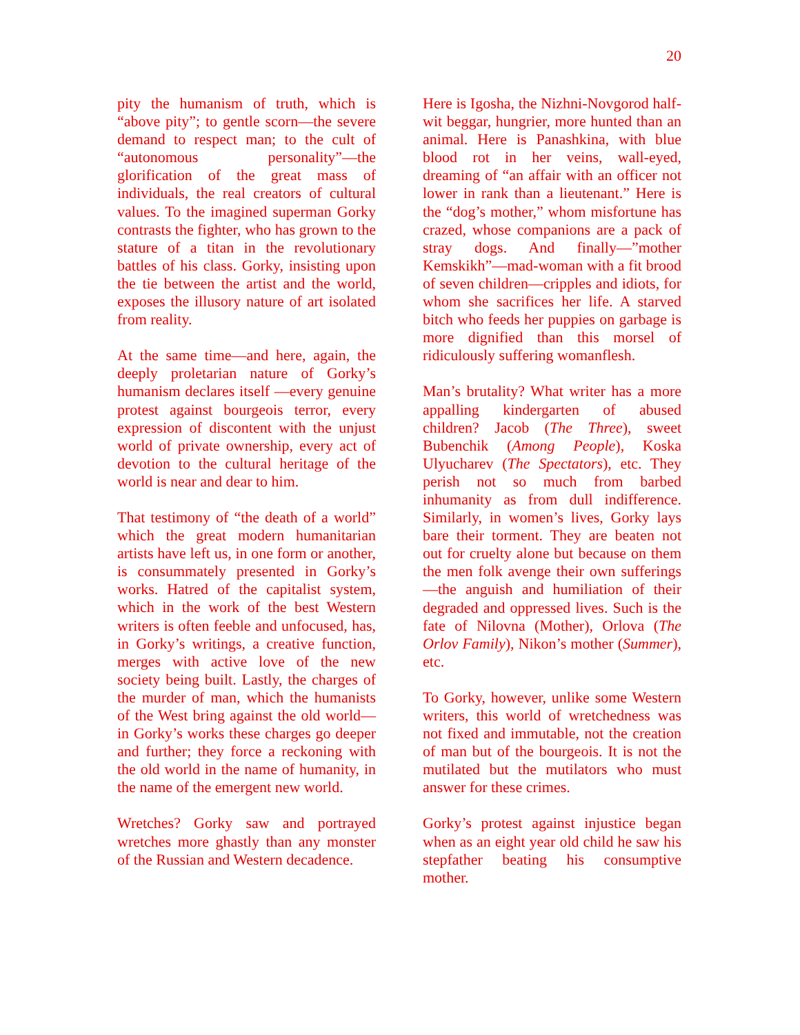20
pity the humanism of truth, which is “above pity”; to gentle scorn—the severe demand to respect man; to the cult of “autonomous personality”—the glorification of the great mass of individuals, the real creators of cultural values. To the imagined superman Gorky contrasts the fighter, who has grown to the stature of a titan in the revolutionary battles of his class. Gorky, insisting upon the tie between the artist and the world, exposes the illusory nature of art isolated from reality.
At the same time—and here, again, the deeply proletarian nature of Gorky’s humanism declares itself —every genuine protest against bourgeois terror, every expression of discontent with the unjust world of private ownership, every act of devotion to the cultural heritage of the world is near and dear to him.
That testimony of “the death of a world” which the great modern humanitarian artists have left us, in one form or another, is consummately presented in Gorky’s works. Hatred of the capitalist system, which in the work of the best Western writers is often feeble and unfocused, has, in Gorky’s writings, a creative function, merges with active love of the new society being built. Lastly, the charges of the murder of man, which the humanists of the West bring against the old world—in Gorky’s works these charges go deeper and further; they force a reckoning with the old world in the name of humanity, in the name of the emergent new world.
Wretches? Gorky saw and portrayed wretches more ghastly than any monster of the Russian and Western decadence.
Here is Igosha, the Nizhni-Novgorod half-wit beggar, hungrier, more hunted than an animal. Here is Panashkina, with blue blood rot in her veins, wall-eyed, dreaming of “an affair with an officer not lower in rank than a lieutenant.” Here is the “dog’s mother,” whom misfortune has crazed, whose companions are a pack of stray dogs. And finally—”mother Kemskikh”—mad-woman with a fit brood of seven children—cripples and idiots, for whom she sacrifices her life. A starved bitch who feeds her puppies on garbage is more dignified than this morsel of ridiculously suffering womanflesh.
Man’s brutality? What writer has a more appalling kindergarten of abused children? Jacob (The Three), sweet Bubenchik (Among People), Koska Ulyucharev (The Spectators), etc. They perish not so much from barbed inhumanity as from dull indifference. Similarly, in women’s lives, Gorky lays bare their torment. They are beaten not out for cruelty alone but because on them the men folk avenge their own sufferings—the anguish and humiliation of their degraded and oppressed lives. Such is the fate of Nilovna (Mother), Orlova (The Orlov Family), Nikon’s mother (Summer), etc.
To Gorky, however, unlike some Western writers, this world of wretchedness was not fixed and immutable, not the creation of man but of the bourgeois. It is not the mutilated but the mutilators who must answer for these crimes.
Gorky’s protest against injustice began when as an eight year old child he saw his stepfather beating his consumptive mother.